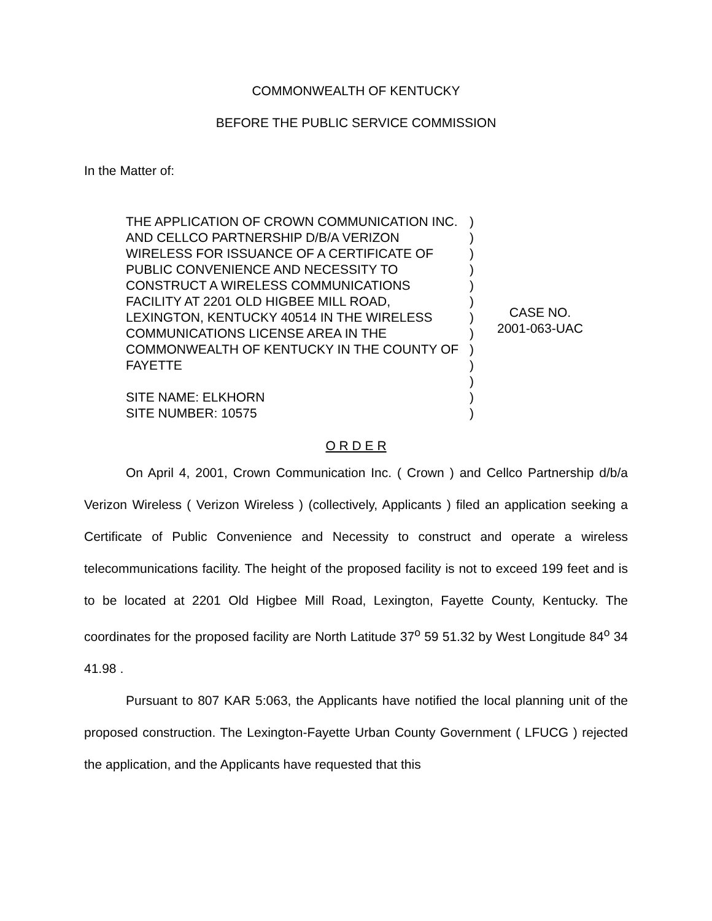COMMONWEALTH OF KENTUCKY
BEFORE THE PUBLIC SERVICE COMMISSION
In the Matter of:
THE APPLICATION OF CROWN COMMUNICATION INC. AND CELLCO PARTNERSHIP D/B/A VERIZON WIRELESS FOR ISSUANCE OF A CERTIFICATE OF PUBLIC CONVENIENCE AND NECESSITY TO CONSTRUCT A WIRELESS COMMUNICATIONS FACILITY AT 2201 OLD HIGBEE MILL ROAD, LEXINGTON, KENTUCKY 40514 IN THE WIRELESS COMMUNICATIONS LICENSE AREA IN THE COMMONWEALTH OF KENTUCKY IN THE COUNTY OF FAYETTE
SITE NAME: ELKHORN
SITE NUMBER: 10575
)
)
)
)
)
)
)
)
)
)
)
)
)
CASE NO.
2001-063-UAC
O R D E R
On April 4, 2001, Crown Communication Inc. ( Crown ) and Cellco Partnership d/b/a Verizon Wireless ( Verizon Wireless ) (collectively, Applicants ) filed an application seeking a Certificate of Public Convenience and Necessity to construct and operate a wireless telecommunications facility. The height of the proposed facility is not to exceed 199 feet and is to be located at 2201 Old Higbee Mill Road, Lexington, Fayette County, Kentucky. The coordinates for the proposed facility are North Latitude 37<sup>o</sup> 59 51.32 by West Longitude 84<sup>o</sup> 34 41.98 .
Pursuant to 807 KAR 5:063, the Applicants have notified the local planning unit of the proposed construction. The Lexington-Fayette Urban County Government ( LFUCG ) rejected the application, and the Applicants have requested that this